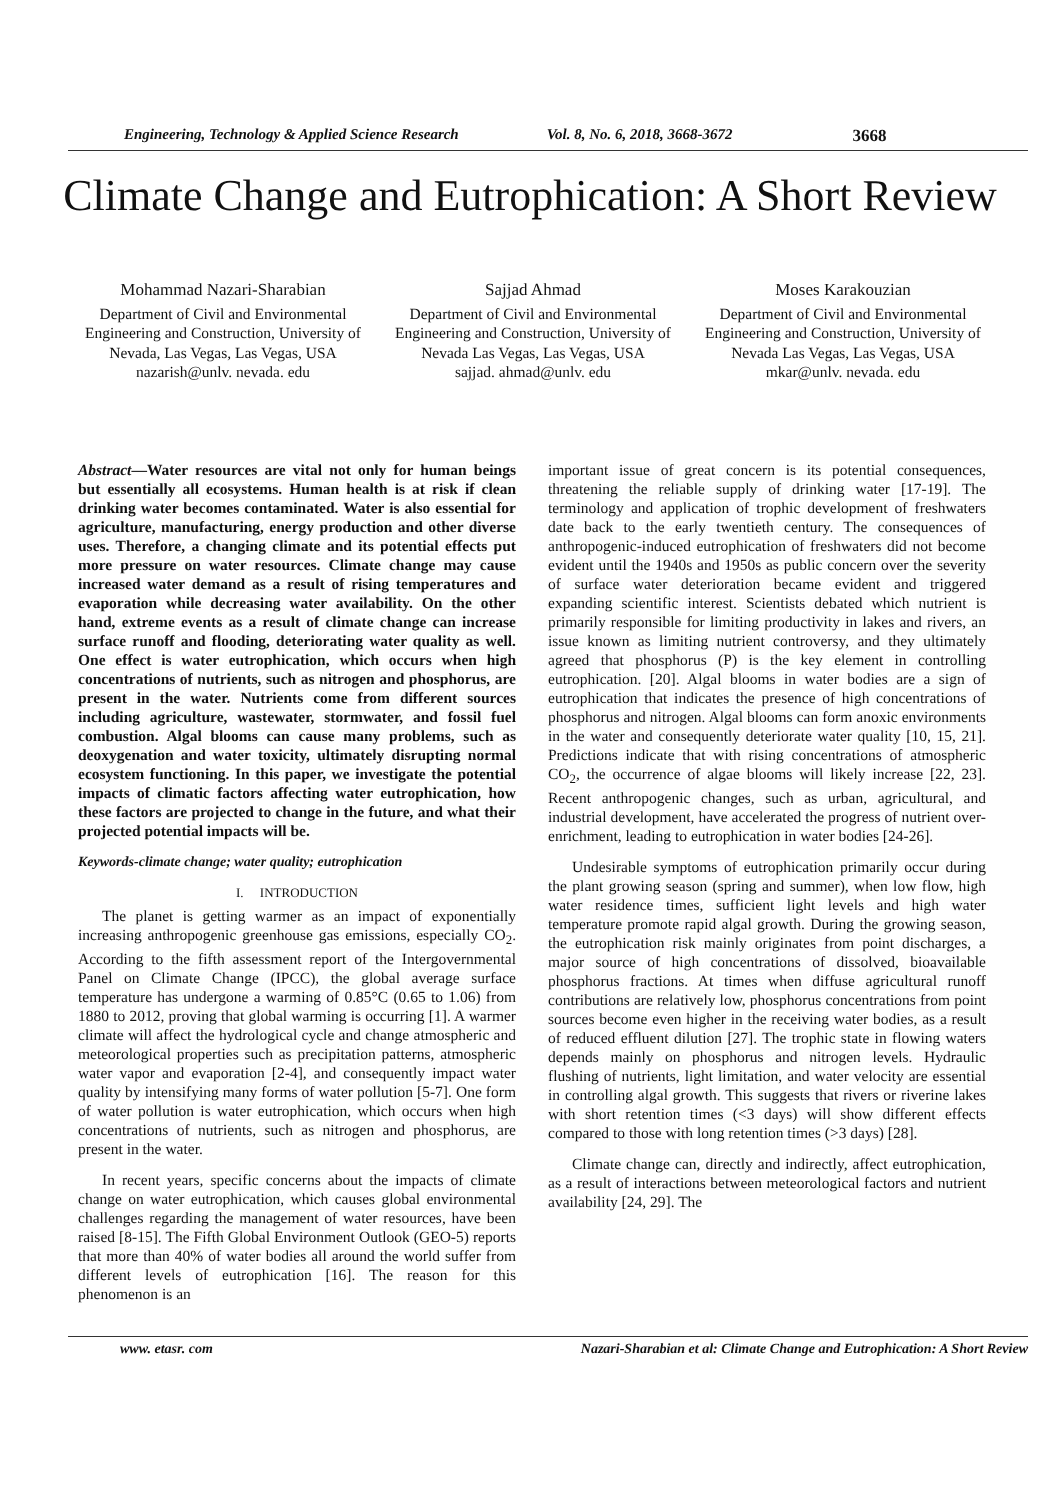Engineering, Technology & Applied Science Research Vol. 8, No. 6, 2018, 3668-3672 3668
Climate Change and Eutrophication: A Short Review
Mohammad Nazari-Sharabian
Department of Civil and Environmental Engineering and Construction, University of Nevada, Las Vegas, Las Vegas, USA
nazarish@unlv. nevada. edu
Sajjad Ahmad
Department of Civil and Environmental Engineering and Construction, University of Nevada Las Vegas, Las Vegas, USA
sajjad. ahmad@unlv. edu
Moses Karakouzian
Department of Civil and Environmental Engineering and Construction, University of Nevada Las Vegas, Las Vegas, USA
mkar@unlv. nevada. edu
Abstract—Water resources are vital not only for human beings but essentially all ecosystems. Human health is at risk if clean drinking water becomes contaminated. Water is also essential for agriculture, manufacturing, energy production and other diverse uses. Therefore, a changing climate and its potential effects put more pressure on water resources. Climate change may cause increased water demand as a result of rising temperatures and evaporation while decreasing water availability. On the other hand, extreme events as a result of climate change can increase surface runoff and flooding, deteriorating water quality as well. One effect is water eutrophication, which occurs when high concentrations of nutrients, such as nitrogen and phosphorus, are present in the water. Nutrients come from different sources including agriculture, wastewater, stormwater, and fossil fuel combustion. Algal blooms can cause many problems, such as deoxygenation and water toxicity, ultimately disrupting normal ecosystem functioning. In this paper, we investigate the potential impacts of climatic factors affecting water eutrophication, how these factors are projected to change in the future, and what their projected potential impacts will be.
Keywords-climate change; water quality; eutrophication
I. INTRODUCTION
The planet is getting warmer as an impact of exponentially increasing anthropogenic greenhouse gas emissions, especially CO<sub>2</sub>. According to the fifth assessment report of the Intergovernmental Panel on Climate Change (IPCC), the global average surface temperature has undergone a warming of 0.85°C (0.65 to 1.06) from 1880 to 2012, proving that global warming is occurring [1]. A warmer climate will affect the hydrological cycle and change atmospheric and meteorological properties such as precipitation patterns, atmospheric water vapor and evaporation [2-4], and consequently impact water quality by intensifying many forms of water pollution [5-7]. One form of water pollution is water eutrophication, which occurs when high concentrations of nutrients, such as nitrogen and phosphorus, are present in the water.
In recent years, specific concerns about the impacts of climate change on water eutrophication, which causes global environmental challenges regarding the management of water resources, have been raised [8-15]. The Fifth Global Environment Outlook (GEO-5) reports that more than 40% of water bodies all around the world suffer from different levels of eutrophication [16]. The reason for this phenomenon is an
important issue of great concern is its potential consequences, threatening the reliable supply of drinking water [17-19]. The terminology and application of trophic development of freshwaters date back to the early twentieth century. The consequences of anthropogenic-induced eutrophication of freshwaters did not become evident until the 1940s and 1950s as public concern over the severity of surface water deterioration became evident and triggered expanding scientific interest. Scientists debated which nutrient is primarily responsible for limiting productivity in lakes and rivers, an issue known as limiting nutrient controversy, and they ultimately agreed that phosphorus (P) is the key element in controlling eutrophication. [20]. Algal blooms in water bodies are a sign of eutrophication that indicates the presence of high concentrations of phosphorus and nitrogen. Algal blooms can form anoxic environments in the water and consequently deteriorate water quality [10, 15, 21]. Predictions indicate that with rising concentrations of atmospheric CO<sub>2</sub>, the occurrence of algae blooms will likely increase [22, 23]. Recent anthropogenic changes, such as urban, agricultural, and industrial development, have accelerated the progress of nutrient over-enrichment, leading to eutrophication in water bodies [24-26].
Undesirable symptoms of eutrophication primarily occur during the plant growing season (spring and summer), when low flow, high water residence times, sufficient light levels and high water temperature promote rapid algal growth. During the growing season, the eutrophication risk mainly originates from point discharges, a major source of high concentrations of dissolved, bioavailable phosphorus fractions. At times when diffuse agricultural runoff contributions are relatively low, phosphorus concentrations from point sources become even higher in the receiving water bodies, as a result of reduced effluent dilution [27]. The trophic state in flowing waters depends mainly on phosphorus and nitrogen levels. Hydraulic flushing of nutrients, light limitation, and water velocity are essential in controlling algal growth. This suggests that rivers or riverine lakes with short retention times (<3 days) will show different effects compared to those with long retention times (>3 days) [28].
Climate change can, directly and indirectly, affect eutrophication, as a result of interactions between meteorological factors and nutrient availability [24, 29]. The
www. etasr. com Nazari-Sharabian et al: Climate Change and Eutrophication: A Short Review